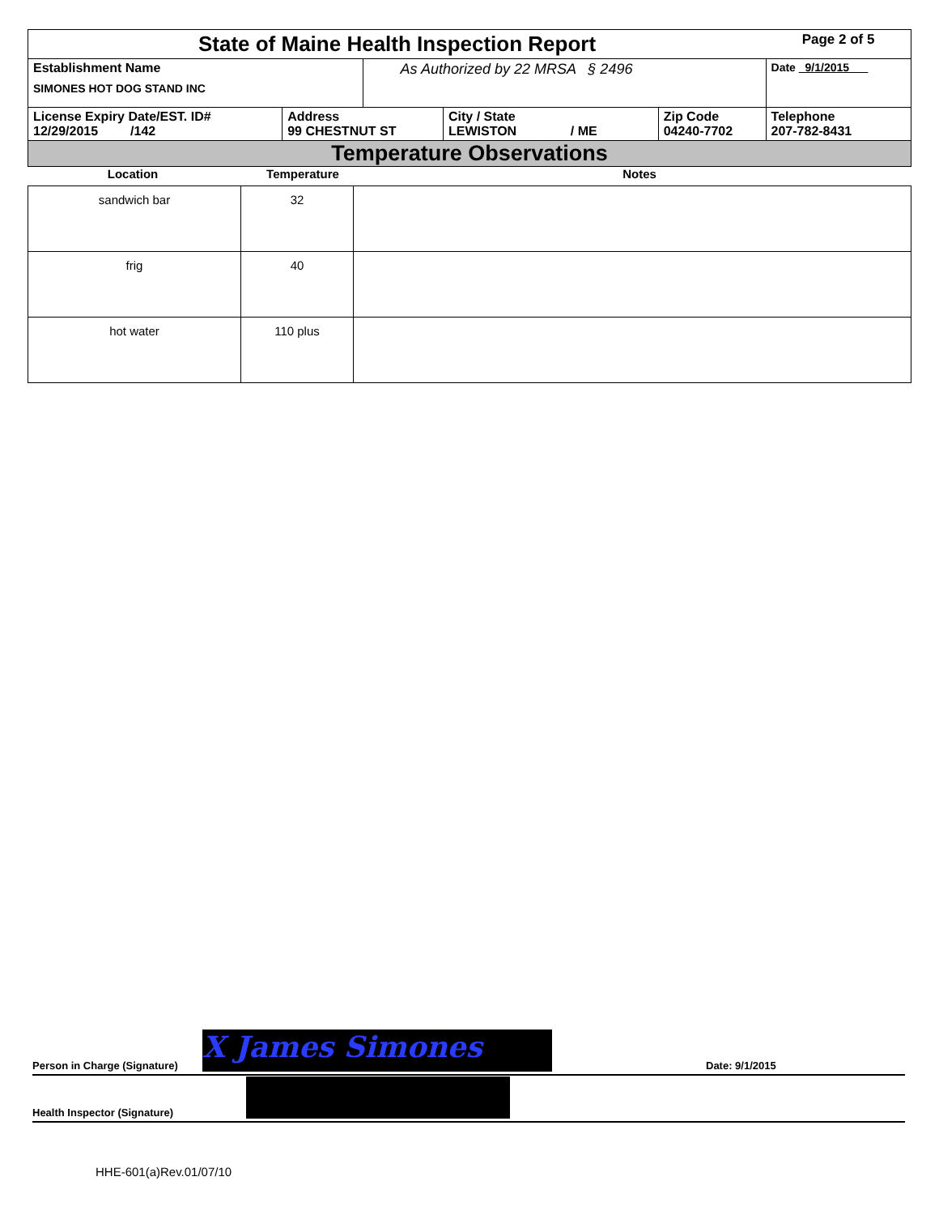| State of Maine Health Inspection Report | | | | | Page 2 of 5 |
| Establishment Name SIMONES HOT DOG STAND INC | | As Authorized by 22 MRSA § 2496 | | | Date 9/1/2015 |
| License Expiry Date/EST. ID# 12/29/2015 /142 | Address 99 CHESTNUT ST | | City / State LEWISTON / ME | Zip Code 04240-7702 | Telephone 207-782-8431 |
| Temperature Observations | | | | | |
| Location | Temperature | Notes |
| --- | --- | --- |
| sandwich bar | 32 | |
| frig | 40 | |
| hot water | 110 plus | |
Person in Charge (Signature) X James Simones Date: 9/1/2015
Health Inspector (Signature)
HHE-601(a)Rev.01/07/10